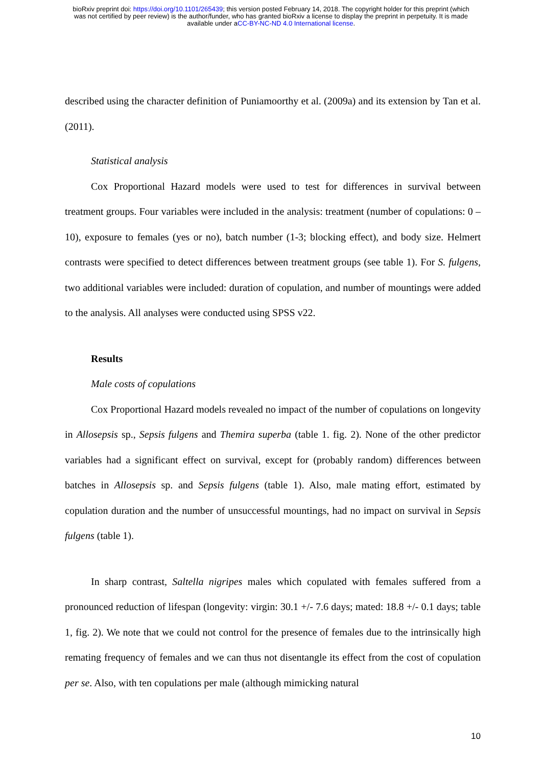bioRxiv preprint doi: https://doi.org/10.1101/265439; this version posted February 14, 2018. The copyright holder for this preprint (which
was not certified by peer review) is the author/funder, who has granted bioRxiv a license to display the preprint in perpetuity. It is made
available under aCC-BY-NC-ND 4.0 International license.
described using the character definition of Puniamoorthy et al. (2009a) and its extension by Tan et al. (2011).
Statistical analysis
Cox Proportional Hazard models were used to test for differences in survival between treatment groups. Four variables were included in the analysis: treatment (number of copulations: 0 – 10), exposure to females (yes or no), batch number (1-3; blocking effect), and body size. Helmert contrasts were specified to detect differences between treatment groups (see table 1). For S. fulgens, two additional variables were included: duration of copulation, and number of mountings were added to the analysis. All analyses were conducted using SPSS v22.
Results
Male costs of copulations
Cox Proportional Hazard models revealed no impact of the number of copulations on longevity in Allosepsis sp., Sepsis fulgens and Themira superba (table 1. fig. 2). None of the other predictor variables had a significant effect on survival, except for (probably random) differences between batches in Allosepsis sp. and Sepsis fulgens (table 1). Also, male mating effort, estimated by copulation duration and the number of unsuccessful mountings, had no impact on survival in Sepsis fulgens (table 1).
In sharp contrast, Saltella nigripes males which copulated with females suffered from a pronounced reduction of lifespan (longevity: virgin: 30.1 +/- 7.6 days; mated: 18.8 +/- 0.1 days; table 1, fig. 2). We note that we could not control for the presence of females due to the intrinsically high remating frequency of females and we can thus not disentangle its effect from the cost of copulation per se. Also, with ten copulations per male (although mimicking natural
10